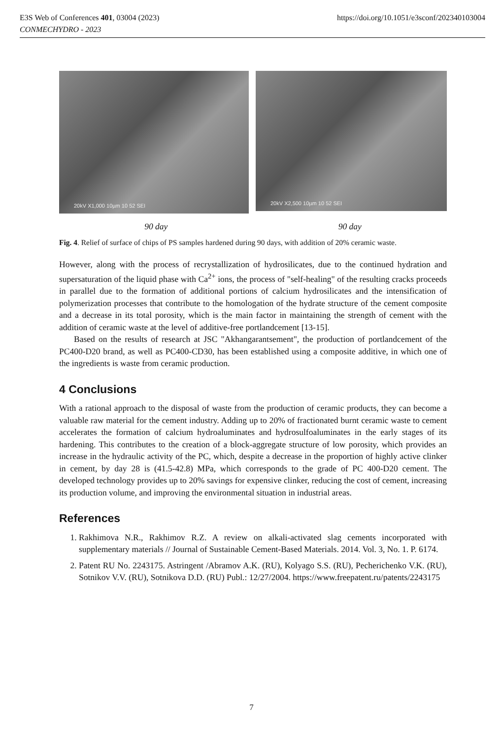https://doi.org/10.1051/e3sconf/202340103004 E3S Web of Conferences 401, 03004 (2023)
CONMECHYDRO - 2023
20kV X1,000 10µm 10 52 SEI
20kV X2,500 10µm 10 52 SEI
90 day 90 day
Fig. 4. Relief of surface of chips of PS samples hardened during 90 days, with addition of 20% ceramic waste.
However, along with the process of recrystallization of hydrosilicates, due to the continued hydration and supersaturation of the liquid phase with Ca<sup>2+</sup> ions, the process of "self-healing" of the resulting cracks proceeds in parallel due to the formation of additional portions of calcium hydrosilicates and the intensification of polymerization processes that contribute to the homologation of the hydrate structure of the cement composite and a decrease in its total porosity, which is the main factor in maintaining the strength of cement with the addition of ceramic waste at the level of additive-free portlandcement [13-15].
Based on the results of research at JSC "Akhangarantsement", the production of portlandcement of the PC400-D20 brand, as well as PC400-CD30, has been established using a composite additive, in which one of the ingredients is waste from ceramic production.
4 Conclusions
With a rational approach to the disposal of waste from the production of ceramic products, they can become a valuable raw material for the cement industry. Adding up to 20% of fractionated burnt ceramic waste to cement accelerates the formation of calcium hydroaluminates and hydrosulfoaluminates in the early stages of its hardening. This contributes to the creation of a block-aggregate structure of low porosity, which provides an increase in the hydraulic activity of the PC, which, despite a decrease in the proportion of highly active clinker in cement, by day 28 is (41.5-42.8) MPa, which corresponds to the grade of PC 400-D20 cement. The developed technology provides up to 20% savings for expensive clinker, reducing the cost of cement, increasing its production volume, and improving the environmental situation in industrial areas.
References
1. Rakhimova N.R., Rakhimov R.Z. A review on alkali-activated slag cements incorporated with supplementary materials // Journal of Sustainable Cement-Based Materials. 2014. Vol. 3, No. 1. P. 6174.
2. Patent RU No. 2243175. Astringent /Abramov A.K. (RU), Kolyago S.S. (RU), Pecherichenko V.K. (RU), Sotnikov V.V. (RU), Sotnikova D.D. (RU) Publ.: 12/27/2004. https://www.freepatent.ru/patents/2243175
7